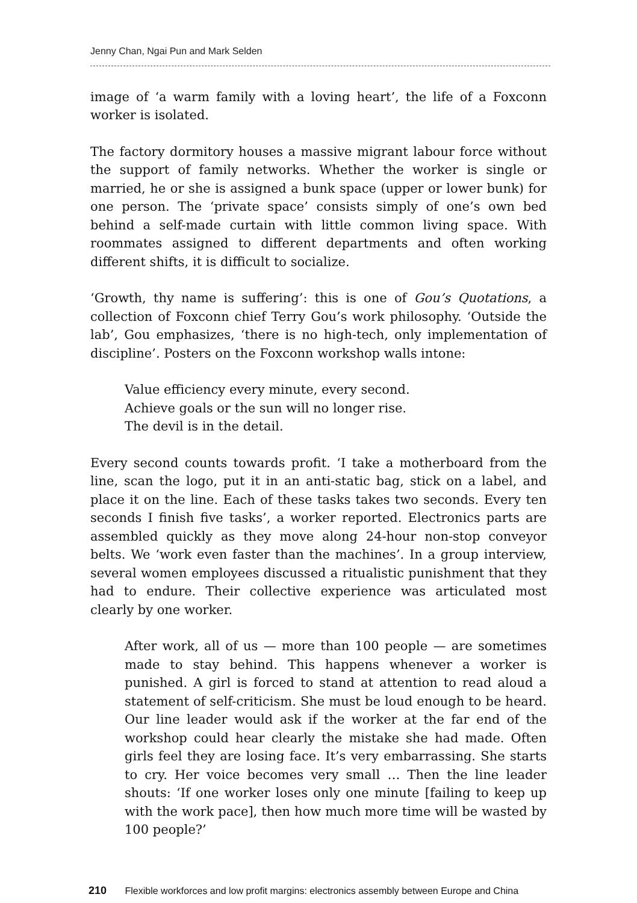Jenny Chan, Ngai Pun and Mark Selden
image of ‘a warm family with a loving heart’, the life of a Foxconn worker is isolated.
The factory dormitory houses a massive migrant labour force without the support of family networks. Whether the worker is single or married, he or she is assigned a bunk space (upper or lower bunk) for one person. The ‘private space’ consists simply of one’s own bed behind a self-made curtain with little common living space. With roommates assigned to different departments and often working different shifts, it is difficult to socialize.
‘Growth, thy name is suffering’: this is one of Gou’s Quotations, a collection of Foxconn chief Terry Gou’s work philosophy. ‘Outside the lab’, Gou emphasizes, ‘there is no high-tech, only implementation of discipline’. Posters on the Foxconn workshop walls intone:
Value efficiency every minute, every second.
Achieve goals or the sun will no longer rise.
The devil is in the detail.
Every second counts towards profit. ‘I take a motherboard from the line, scan the logo, put it in an anti-static bag, stick on a label, and place it on the line. Each of these tasks takes two seconds. Every ten seconds I finish five tasks’, a worker reported. Electronics parts are assembled quickly as they move along 24-hour non-stop conveyor belts. We ‘work even faster than the machines’. In a group interview, several women employees discussed a ritualistic punishment that they had to endure. Their collective experience was articulated most clearly by one worker.
After work, all of us — more than 100 people — are sometimes made to stay behind. This happens whenever a worker is punished. A girl is forced to stand at attention to read aloud a statement of self-criticism. She must be loud enough to be heard. Our line leader would ask if the worker at the far end of the workshop could hear clearly the mistake she had made. Often girls feel they are losing face. It’s very embarrassing. She starts to cry. Her voice becomes very small … Then the line leader shouts: ‘If one worker loses only one minute [failing to keep up with the work pace], then how much more time will be wasted by 100 people?’
210 Flexible workforces and low profit margins: electronics assembly between Europe and China